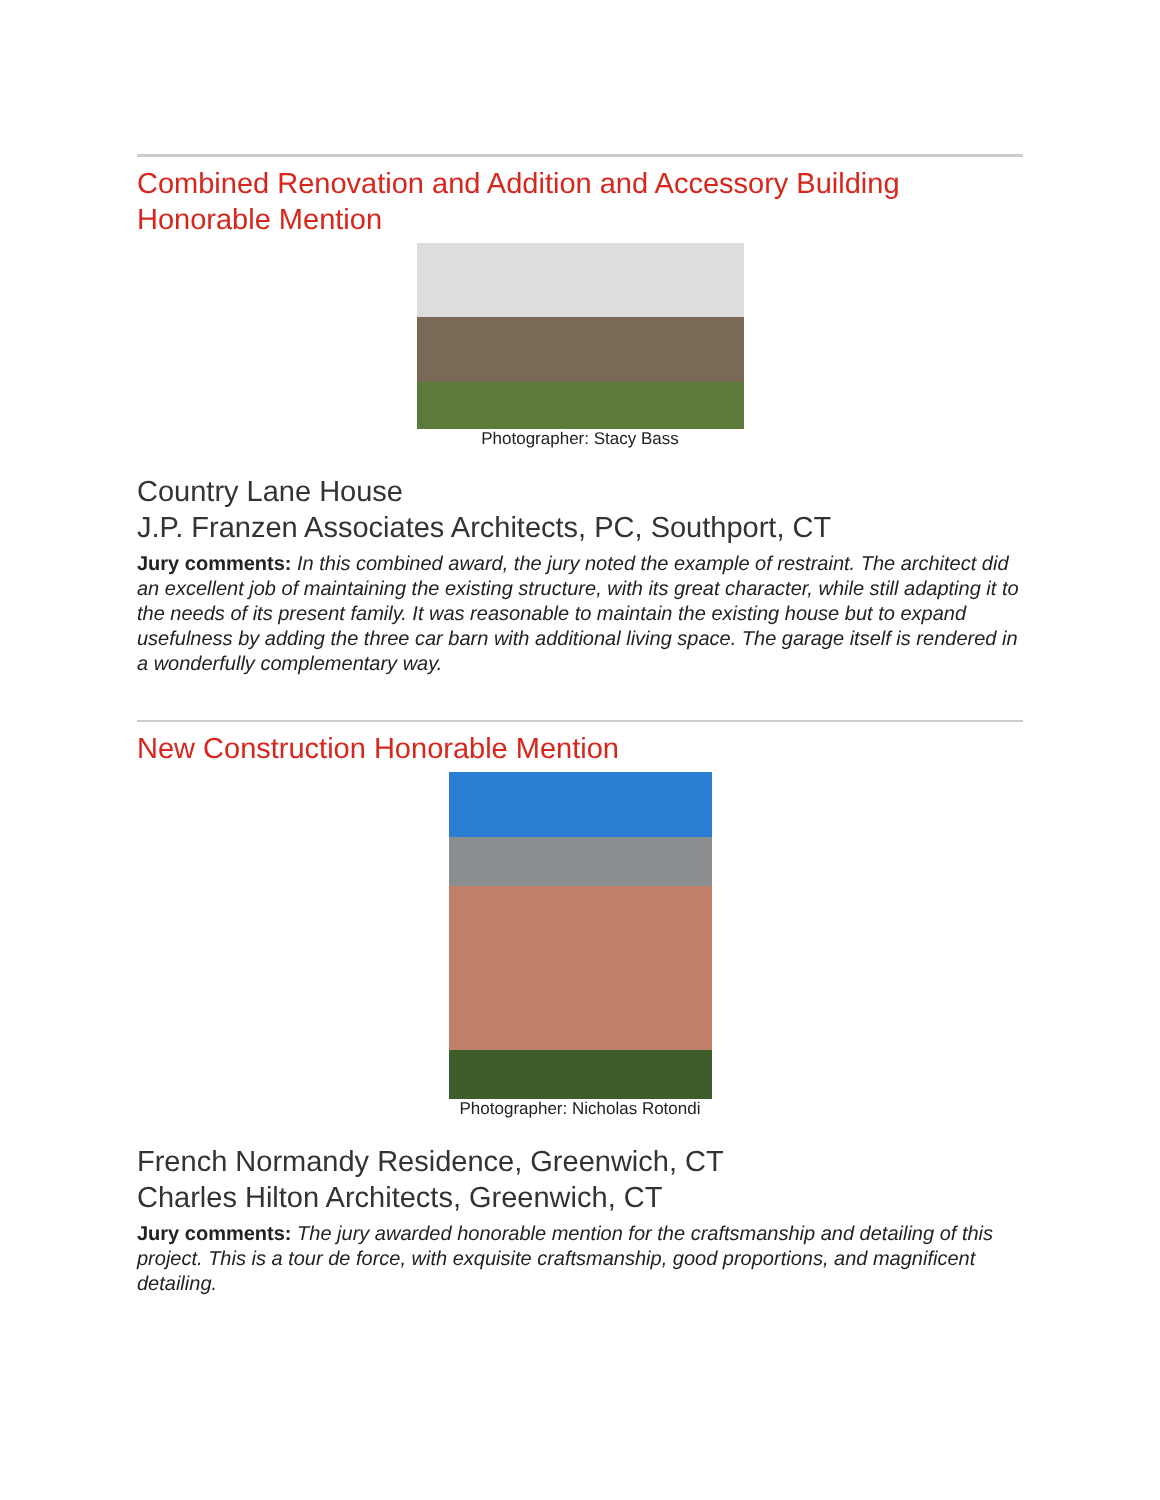Combined Renovation and Addition and Accessory Building Honorable Mention
Photographer: Stacy Bass
Country Lane House
J.P. Franzen Associates Architects, PC, Southport, CT
Jury comments: In this combined award, the jury noted the example of restraint. The architect did an excellent job of maintaining the existing structure, with its great character, while still adapting it to the needs of its present family. It was reasonable to maintain the existing house but to expand usefulness by adding the three car barn with additional living space. The garage itself is rendered in a wonderfully complementary way.
New Construction Honorable Mention
Photographer: Nicholas Rotondi
French Normandy Residence, Greenwich, CT
Charles Hilton Architects, Greenwich, CT
Jury comments: The jury awarded honorable mention for the craftsmanship and detailing of this project. This is a tour de force, with exquisite craftsmanship, good proportions, and magnificent detailing.